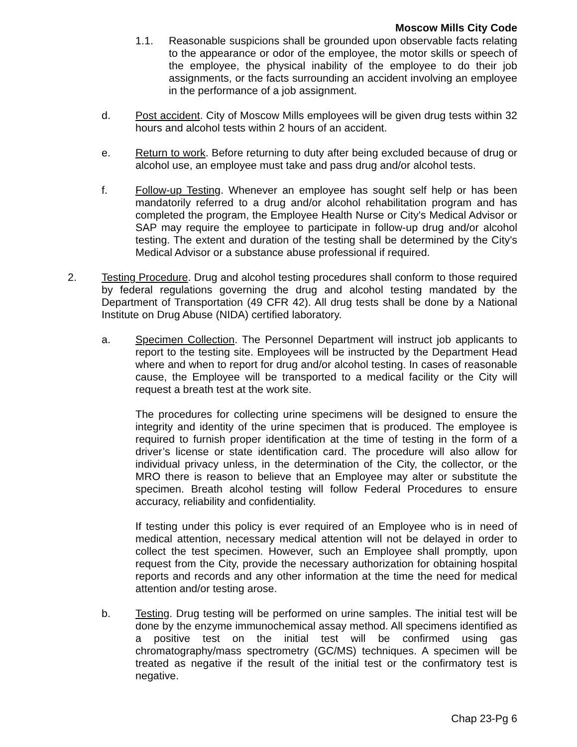Moscow Mills City Code
1.1. Reasonable suspicions shall be grounded upon observable facts relating to the appearance or odor of the employee, the motor skills or speech of the employee, the physical inability of the employee to do their job assignments, or the facts surrounding an accident involving an employee in the performance of a job assignment.
d. Post accident. City of Moscow Mills employees will be given drug tests within 32 hours and alcohol tests within 2 hours of an accident.
e. Return to work. Before returning to duty after being excluded because of drug or alcohol use, an employee must take and pass drug and/or alcohol tests.
f. Follow-up Testing. Whenever an employee has sought self help or has been mandatorily referred to a drug and/or alcohol rehabilitation program and has completed the program, the Employee Health Nurse or City's Medical Advisor or SAP may require the employee to participate in follow-up drug and/or alcohol testing. The extent and duration of the testing shall be determined by the City's Medical Advisor or a substance abuse professional if required.
2. Testing Procedure. Drug and alcohol testing procedures shall conform to those required by federal regulations governing the drug and alcohol testing mandated by the Department of Transportation (49 CFR 42). All drug tests shall be done by a National Institute on Drug Abuse (NIDA) certified laboratory.
a. Specimen Collection. The Personnel Department will instruct job applicants to report to the testing site. Employees will be instructed by the Department Head where and when to report for drug and/or alcohol testing. In cases of reasonable cause, the Employee will be transported to a medical facility or the City will request a breath test at the work site.
The procedures for collecting urine specimens will be designed to ensure the integrity and identity of the urine specimen that is produced. The employee is required to furnish proper identification at the time of testing in the form of a driver’s license or state identification card. The procedure will also allow for individual privacy unless, in the determination of the City, the collector, or the MRO there is reason to believe that an Employee may alter or substitute the specimen. Breath alcohol testing will follow Federal Procedures to ensure accuracy, reliability and confidentiality.
If testing under this policy is ever required of an Employee who is in need of medical attention, necessary medical attention will not be delayed in order to collect the test specimen. However, such an Employee shall promptly, upon request from the City, provide the necessary authorization for obtaining hospital reports and records and any other information at the time the need for medical attention and/or testing arose.
b. Testing. Drug testing will be performed on urine samples. The initial test will be done by the enzyme immunochemical assay method. All specimens identified as a positive test on the initial test will be confirmed using gas chromatography/mass spectrometry (GC/MS) techniques. A specimen will be treated as negative if the result of the initial test or the confirmatory test is negative.
Chap 23-Pg 6